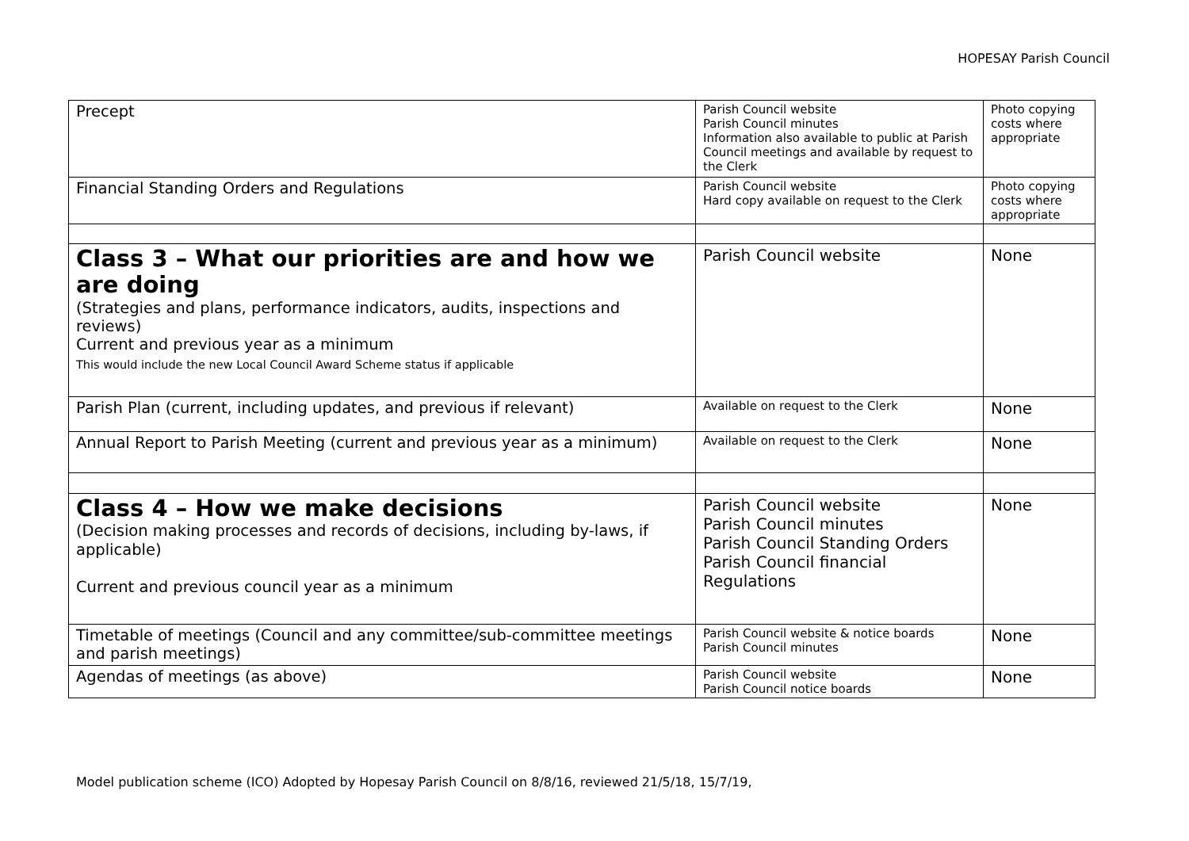HOPESAY Parish Council
| Precept | Parish Council website Parish Council minutes Information also available to public at Parish Council meetings and available by request to the Clerk | Photo copying costs where appropriate |
| Financial Standing Orders and Regulations | Parish Council website Hard copy available on request to the Clerk | Photo copying costs where appropriate |
| Class 3 – What our priorities are and how we are doing (Strategies and plans, performance indicators, audits, inspections and reviews) Current and previous year as a minimum This would include the new Local Council Award Scheme status if applicable | Parish Council website | None |
| Parish Plan (current, including updates, and previous if relevant) | Available on request to the Clerk | None |
| Annual Report to Parish Meeting (current and previous year as a minimum) | Available on request to the Clerk | None |
| Class 4 – How we make decisions (Decision making processes and records of decisions, including by-laws, if applicable) Current and previous council year as a minimum | Parish Council website Parish Council minutes Parish Council Standing Orders Parish Council financial Regulations | None |
| Timetable of meetings (Council and any committee/sub-committee meetings and parish meetings) | Parish Council website & notice boards Parish Council minutes | None |
| Agendas of meetings (as above) | Parish Council website Parish Council notice boards | None |
Model publication scheme (ICO) Adopted by Hopesay Parish Council on 8/8/16, reviewed 21/5/18, 15/7/19,